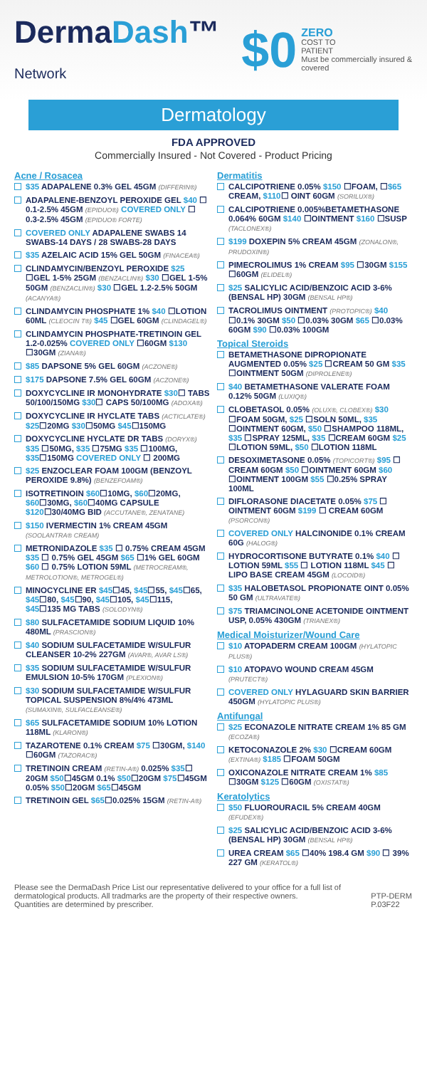DermaDash™ Network
$0
ZERO
COST TO
PATIENT
Must be commercially insured & covered
Dermatology
FDA APPROVED
Commercially Insured - Not Covered - Product Pricing
Acne / Rosacea
$35 ADAPALENE 0.3% GEL 45GM (DIFFERIN®)
ADAPALENE-BENZOYL PEROXIDE GEL $40 ☐ 0.1-2.5% 45GM (EPIDUO®) COVERED ONLY ☐ 0.3-2.5% 45GM (EPIDUO® FORTE)
COVERED ONLY ADAPALENE SWABS 14 SWABS-14 DAYS / 28 SWABS-28 DAYS
$35 AZELAIC ACID 15% GEL 50GM (FINACEA®)
CLINDAMYCIN/BENZOYL PEROXIDE $25 ☐GEL 1-5% 25GM (BENZACLIN®) $30 ☐GEL 1-5% 50GM (BENZACLIN®) $30 ☐GEL 1.2-2.5% 50GM (ACANYA®)
CLINDAMYCIN PHOSPHATE 1% $40 ☐LOTION 60ML (CLEOCIN T®) $45 ☐GEL 60GM (CLINDAGEL®)
CLINDAMYCIN PHOSPHATE-TRETINOIN GEL 1.2-0.025% COVERED ONLY ☐60GM $130 ☐30GM (ZIANA®)
$85 DAPSONE 5% GEL 60GM (ACZONE®)
$175 DAPSONE 7.5% GEL 60GM (ACZONE®)
DOXYCYCLINE IR MONOHYDRATE $30☐ TABS 50/100/150MG $30☐ CAPS 50/100MG (ADOXA®)
DOXYCYCLINE IR HYCLATE TABS (ACTICLATE®) $25☐20MG $30☐50MG $45☐150MG
DOXYCYCLINE HYCLATE DR TABS (DORYX®) $35 ☐50MG, $35 ☐75MG $35 ☐100MG, $35☐150MG COVERED ONLY ☐ 200MG
$25 ENZOCLEAR FOAM 100GM (BENZOYL PEROXIDE 9.8%) (BENZEFOAM®)
ISOTRETINOIN $60☐10MG, $60☐20MG, $60☐30MG, $60☐40MG CAPSULE $120☐30/40MG BID (ACCUTANE®, ZENATANE)
$150 IVERMECTIN 1% CREAM 45GM (SOOLANTRA® CREAM)
METRONIDAZOLE $35 ☐ 0.75% CREAM 45GM $35 ☐ 0.75% GEL 45GM $65 ☐1% GEL 60GM $60 ☐ 0.75% LOTION 59ML (METROCREAM®, METROLOTION®, METROGEL®)
MINOCYCLINE ER $45☐45, $45☐55, $45☐65, $45☐80, $45☐90, $45☐105, $45☐115, $45☐135 MG TABS (SOLODYN®)
$80 SULFACETAMIDE SODIUM LIQUID 10% 480ML (PRASCION®)
$40 SODIUM SULFACETAMIDE W/SULFUR CLEANSER 10-2% 227GM (AVAR®, AVAR LS®)
$35 SODIUM SULFACETAMIDE W/SULFUR EMULSION 10-5% 170GM (PLEXION®)
$30 SODIUM SULFACETAMIDE W/SULFUR TOPICAL SUSPENSION 8%/4% 473ML (SUMAXIN®, SULFACLEANSE®)
$65 SULFACETAMIDE SODIUM 10% LOTION 118ML (KLARON®)
TAZAROTENE 0.1% CREAM $75 ☐30GM, $140 ☐60GM (TAZORAC®)
TRETINOIN CREAM (RETIN-A®) 0.025% $35☐ 20GM $50☐45GM 0.1% $50☐20GM $75☐45GM 0.05% $50☐20GM $65☐45GM
TRETINOIN GEL $65☐0.025% 15GM (RETIN-A®)
Dermatitis
CALCIPOTRIENE 0.05% $150 ☐FOAM, ☐$65 CREAM, $110☐ OINT 60GM (SORILUX®)
CALCIPOTRIENE 0.005%BETAMETHASONE 0.064% 60GM $140 ☐OINTMENT $160 ☐SUSP (TACLONEX®)
$199 DOXEPIN 5% CREAM 45GM (ZONALON®, PRUDOXIN®)
PIMECROLIMUS 1% CREAM $95 ☐30GM $155 ☐60GM (ELIDEL®)
$25 SALICYLIC ACID/BENZOIC ACID 3-6% (BENSAL HP) 30GM (BENSAL HP®)
TACROLIMUS OINTMENT (PROTOPIC®) $40 ☐0.1% 30GM $50 ☐0.03% 30GM $65 ☐0.03% 60GM $90 ☐0.03% 100GM
Topical Steroids
BETAMETHASONE DIPROPIONATE AUGMENTED 0.05% $25 ☐CREAM 50 GM $35 ☐OINTMENT 50GM (DIPROLENE®)
$40 BETAMETHASONE VALERATE FOAM 0.12% 50GM (LUXIQ®)
CLOBETASOL 0.05% (OLUX®, CLOBEX®) $30 ☐FOAM 50GM, $25 ☐SOLN 50ML, $35 ☐OINTMENT 60GM, $50 ☐SHAMPOO 118ML, $35 ☐SPRAY 125ML, $35 ☐CREAM 60GM $25 ☐LOTION 59ML, $50 ☐LOTION 118ML
DESOXIMETASONE 0.05% (TOPICORT®) $95 ☐ CREAM 60GM $50 ☐OINTMENT 60GM $60 ☐OINTMENT 100GM $55 ☐0.25% SPRAY 100ML
DIFLORASONE DIACETATE 0.05% $75 ☐ OINTMENT 60GM $199 ☐ CREAM 60GM (PSORCON®)
COVERED ONLY HALCINONIDE 0.1% CREAM 60G (HALOG®)
HYDROCORTISONE BUTYRATE 0.1% $40 ☐ LOTION 59ML $55 ☐ LOTION 118ML $45 ☐ LIPO BASE CREAM 45GM (LOCOID®)
$35 HALOBETASOL PROPIONATE OINT 0.05% 50 GM (ULTRAVATE®)
$75 TRIAMCINOLONE ACETONIDE OINTMENT USP, 0.05% 430GM (TRIANEX®)
Medical Moisturizer/Wound Care
$10 ATOPADERM CREAM 100GM (HYLATOPIC PLUS®)
$10 ATOPAVO WOUND CREAM 45GM (PRUTECT®)
COVERED ONLY HYLAGUARD SKIN BARRIER 450GM (HYLATOPIC PLUS®)
Antifungal
$25 ECONAZOLE NITRATE CREAM 1% 85 GM (ECOZA®)
KETOCONAZOLE 2% $30 ☐CREAM 60GM (EXTINA®) $185 ☐FOAM 50GM
OXICONAZOLE NITRATE CREAM 1% $85 ☐30GM $125 ☐60GM (OXISTAT®)
Keratolytics
$50 FLUOROURACIL 5% CREAM 40GM (EFUDEX®)
$25 SALICYLIC ACID/BENZOIC ACID 3-6% (BENSAL HP) 30GM (BENSAL HP®)
UREA CREAM $65 ☐40% 198.4 GM $90 ☐ 39% 227 GM (KERATOL®)
Please see the DermaDash Price List our representative delivered to your office for a full list of dermatological products. All tradmarks are the property of their respective owners.
Quantities are determined by prescriber.
PTP-DERM P.03F22